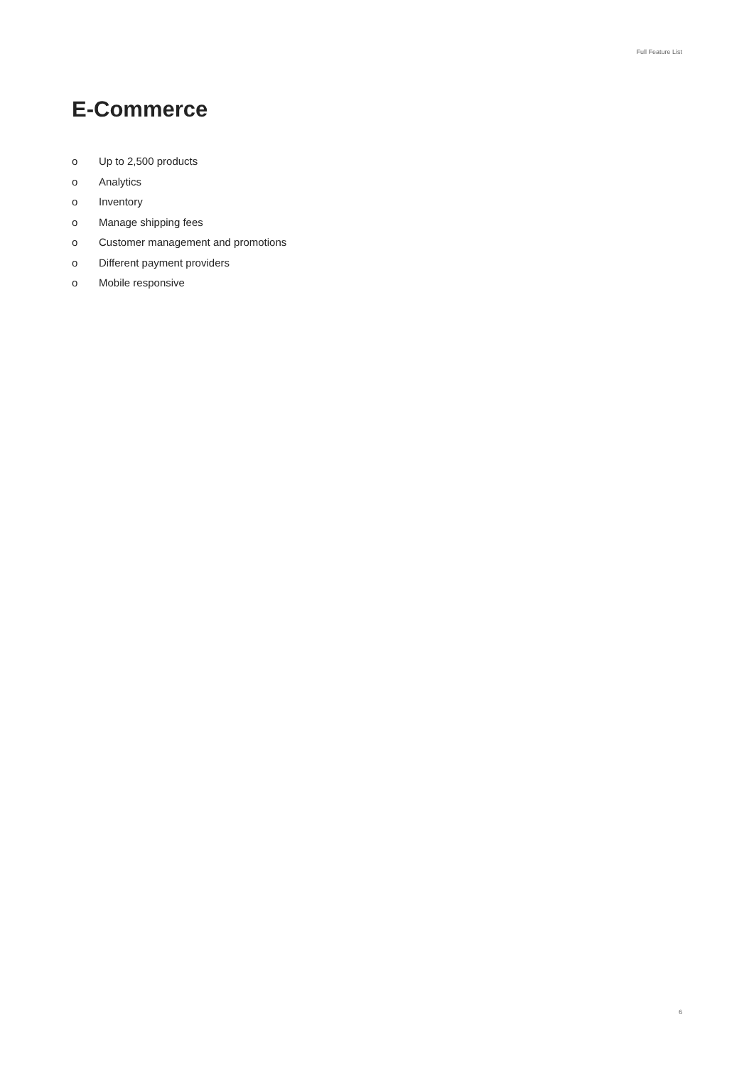Full Feature List
E-Commerce
o Up to 2,500 products
o Analytics
o Inventory
o Manage shipping fees
o Customer management and promotions
o Different payment providers
o Mobile responsive
6